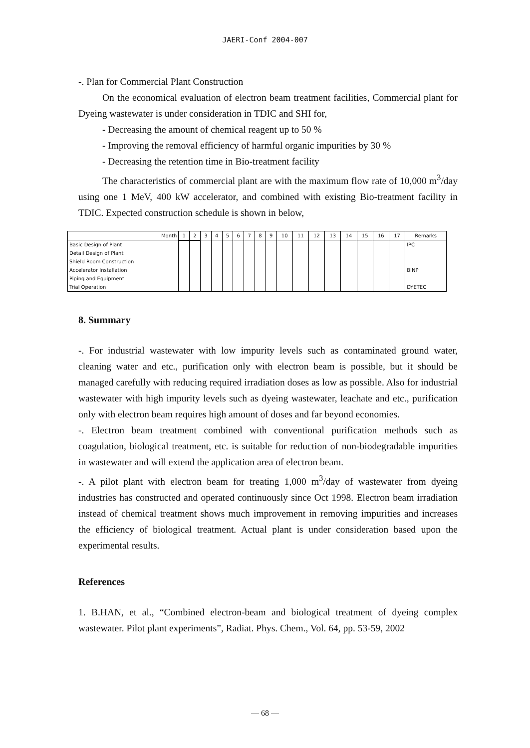JAERI-Conf 2004-007
-. Plan for Commercial Plant Construction
On the economical evaluation of electron beam treatment facilities, Commercial plant for Dyeing wastewater is under consideration in TDIC and SHI for,
- Decreasing the amount of chemical reagent up to 50 %
- Improving the removal efficiency of harmful organic impurities by 30 %
- Decreasing the retention time in Bio-treatment facility
The characteristics of commercial plant are with the maximum flow rate of 10,000 m<sup>3</sup>/day using one 1 MeV, 400 kW accelerator, and combined with existing Bio-treatment facility in TDIC. Expected construction schedule is shown in below,
| Month | 1 | 2 | 3 | 4 | 5 | 6 | 7 | 8 | 9 | 10 | 11 | 12 | 13 | 14 | 15 | 16 | 17 | Remarks |
| --- | --- | --- | --- | --- | --- | --- | --- | --- | --- | --- | --- | --- | --- | --- | --- | --- | --- | --- |
| Basic Design of Plant Detail Design of Plant Shield Room Construction Accelerator Installation Piping and Equipment Trial Operation | | | | | | | | | | | | | | | | | | IPC BINP DYETEC |
8. Summary
-. For industrial wastewater with low impurity levels such as contaminated ground water, cleaning water and etc., purification only with electron beam is possible, but it should be managed carefully with reducing required irradiation doses as low as possible. Also for industrial wastewater with high impurity levels such as dyeing wastewater, leachate and etc., purification only with electron beam requires high amount of doses and far beyond economies.
-. Electron beam treatment combined with conventional purification methods such as coagulation, biological treatment, etc. is suitable for reduction of non-biodegradable impurities in wastewater and will extend the application area of electron beam.
-. A pilot plant with electron beam for treating 1,000 m<sup>3</sup>/day of wastewater from dyeing industries has constructed and operated continuously since Oct 1998. Electron beam irradiation instead of chemical treatment shows much improvement in removing impurities and increases the efficiency of biological treatment. Actual plant is under consideration based upon the experimental results.
References
1. B.HAN, et al., “Combined electron-beam and biological treatment of dyeing complex wastewater. Pilot plant experiments”, Radiat. Phys. Chem., Vol. 64, pp. 53-59, 2002
— 68 —